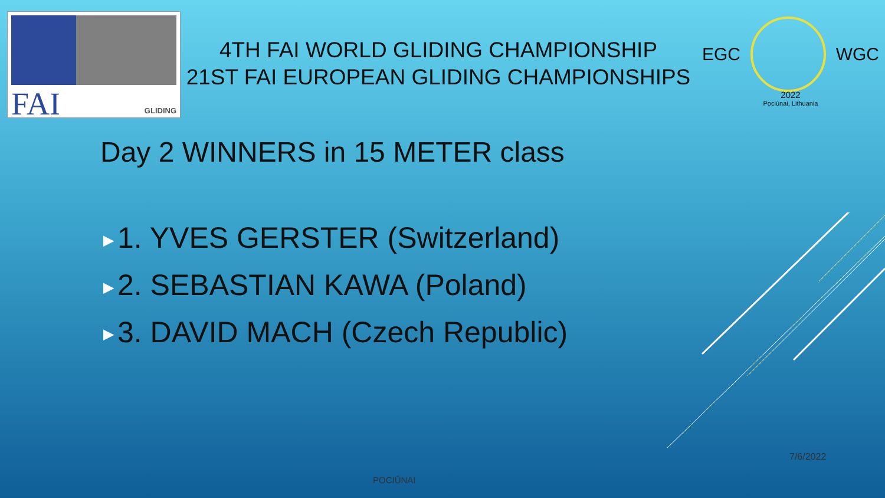FAI GLIDING
4TH FAI WORLD GLIDING CHAMPIONSHIP
21ST FAI EUROPEAN GLIDING CHAMPIONSHIPS
EGC WGC
2022
Pociūnai, Lithuania
Day 2 WINNERS in 15 METER class
▶ 1. YVES GERSTER (Switzerland)
▶ 2. SEBASTIAN KAWA (Poland)
▶ 3. DAVID MACH (Czech Republic)
7/6/2022
POCIŪNAI